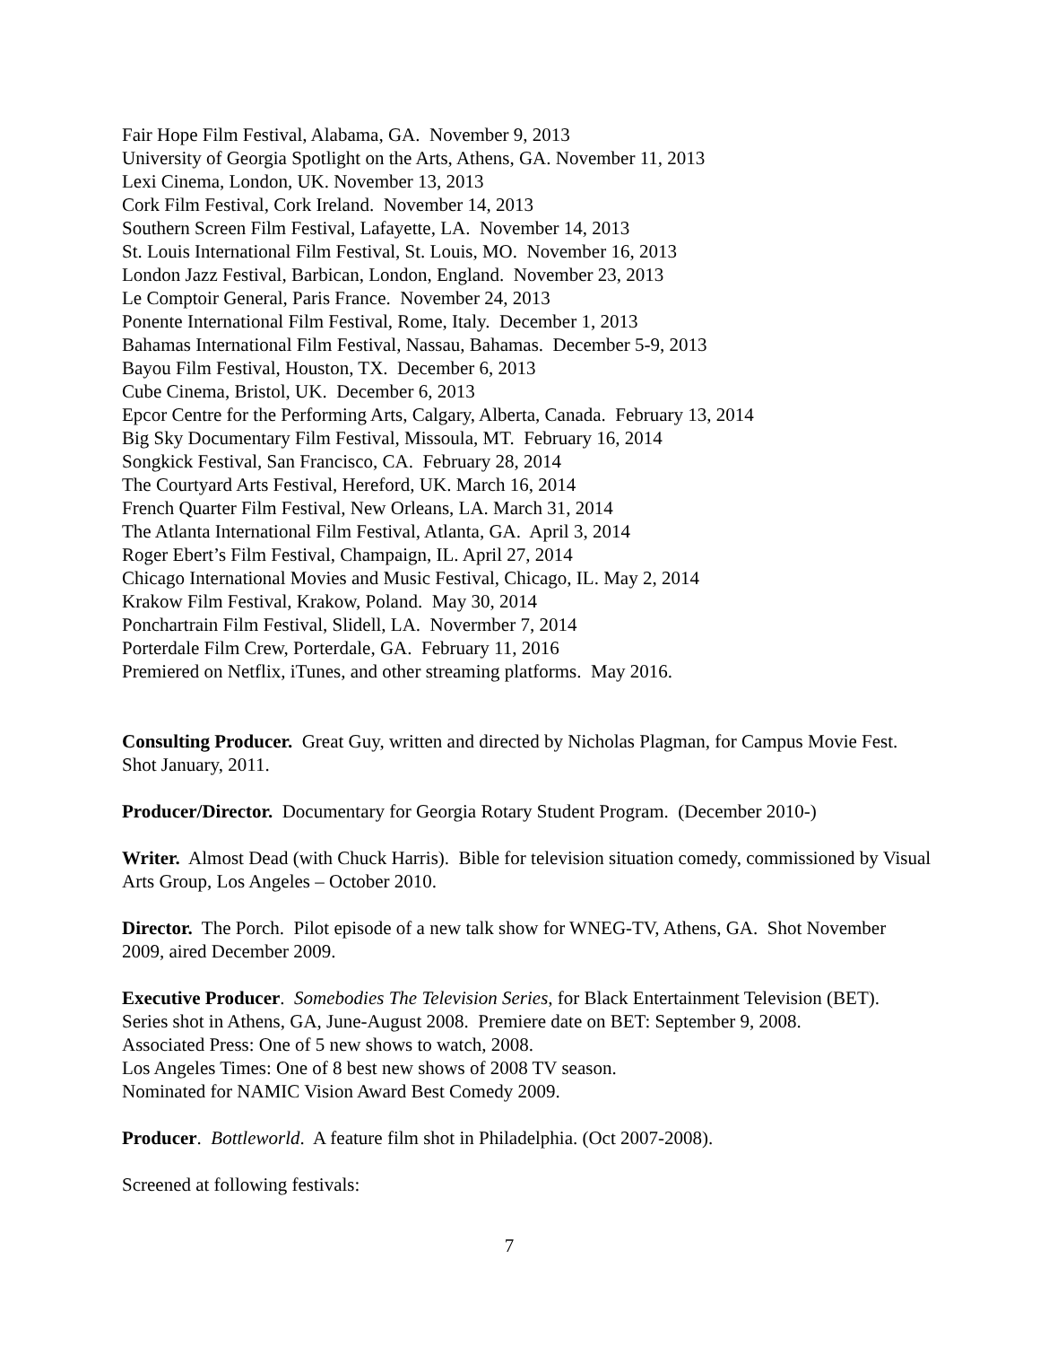Fair Hope Film Festival, Alabama, GA. November 9, 2013
University of Georgia Spotlight on the Arts, Athens, GA. November 11, 2013
Lexi Cinema, London, UK. November 13, 2013
Cork Film Festival, Cork Ireland. November 14, 2013
Southern Screen Film Festival, Lafayette, LA. November 14, 2013
St. Louis International Film Festival, St. Louis, MO. November 16, 2013
London Jazz Festival, Barbican, London, England. November 23, 2013
Le Comptoir General, Paris France. November 24, 2013
Ponente International Film Festival, Rome, Italy. December 1, 2013
Bahamas International Film Festival, Nassau, Bahamas. December 5-9, 2013
Bayou Film Festival, Houston, TX. December 6, 2013
Cube Cinema, Bristol, UK. December 6, 2013
Epcor Centre for the Performing Arts, Calgary, Alberta, Canada. February 13, 2014
Big Sky Documentary Film Festival, Missoula, MT. February 16, 2014
Songkick Festival, San Francisco, CA. February 28, 2014
The Courtyard Arts Festival, Hereford, UK. March 16, 2014
French Quarter Film Festival, New Orleans, LA. March 31, 2014
The Atlanta International Film Festival, Atlanta, GA. April 3, 2014
Roger Ebert’s Film Festival, Champaign, IL. April 27, 2014
Chicago International Movies and Music Festival, Chicago, IL. May 2, 2014
Krakow Film Festival, Krakow, Poland. May 30, 2014
Ponchartrain Film Festival, Slidell, LA. Novermber 7, 2014
Porterdale Film Crew, Porterdale, GA. February 11, 2016
Premiered on Netflix, iTunes, and other streaming platforms. May 2016.
Consulting Producer. Great Guy, written and directed by Nicholas Plagman, for Campus Movie Fest. Shot January, 2011.
Producer/Director. Documentary for Georgia Rotary Student Program. (December 2010-)
Writer. Almost Dead (with Chuck Harris). Bible for television situation comedy, commissioned by Visual Arts Group, Los Angeles – October 2010.
Director. The Porch. Pilot episode of a new talk show for WNEG-TV, Athens, GA. Shot November 2009, aired December 2009.
Executive Producer. Somebodies The Television Series, for Black Entertainment Television (BET). Series shot in Athens, GA, June-August 2008. Premiere date on BET: September 9, 2008.
Associated Press: One of 5 new shows to watch, 2008.
Los Angeles Times: One of 8 best new shows of 2008 TV season.
Nominated for NAMIC Vision Award Best Comedy 2009.
Producer. Bottleworld. A feature film shot in Philadelphia. (Oct 2007-2008).
Screened at following festivals:
7